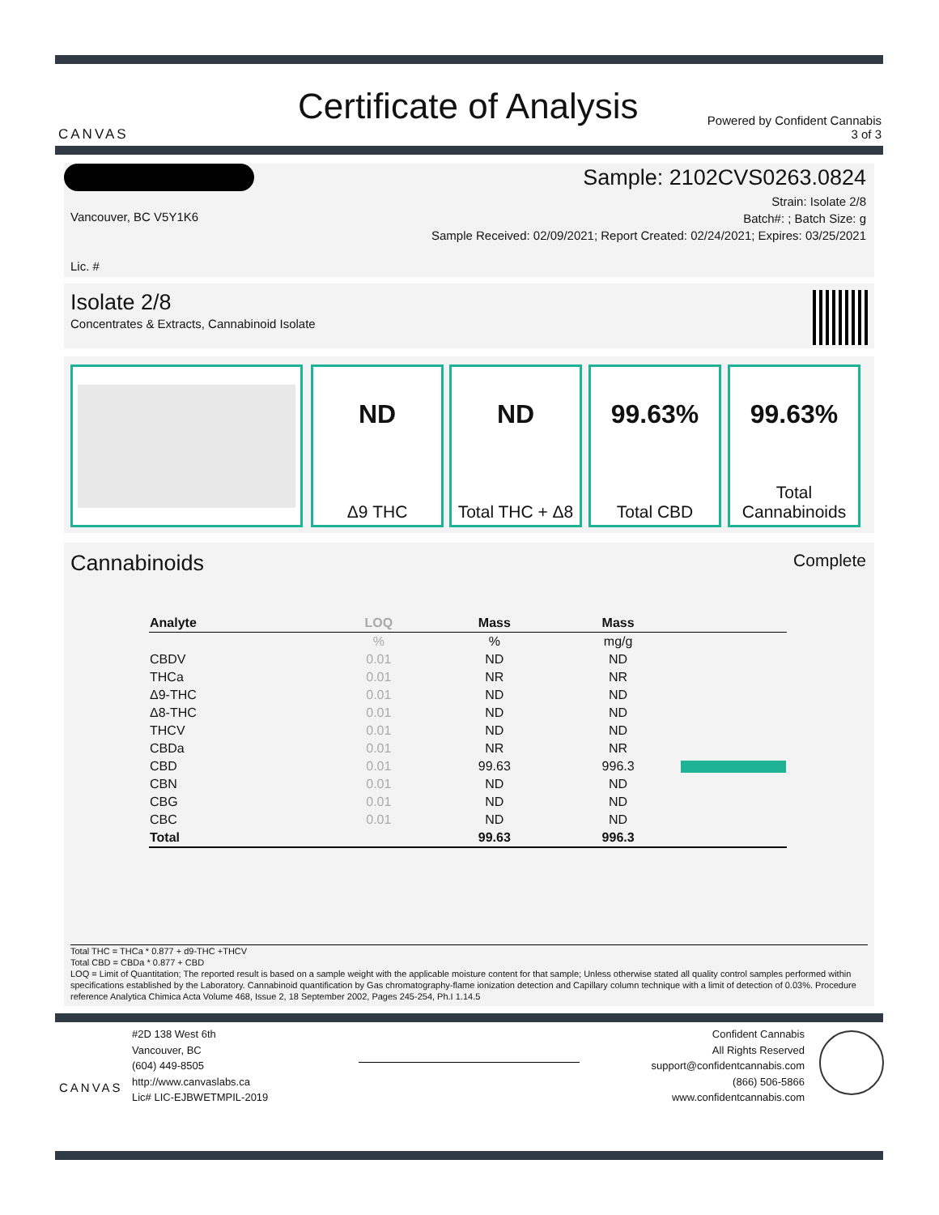CANVAS
Certificate of Analysis
Powered by Confident Cannabis
3 of 3
Sample: 2102CVS0263.0824
Strain: Isolate 2/8
Batch#: ; Batch Size: g
Sample Received: 02/09/2021; Report Created: 02/24/2021; Expires: 03/25/2021
Vancouver, BC V5Y1K6
Lic. #
Isolate 2/8
Concentrates & Extracts, Cannabinoid Isolate
ND
Δ9 THC
ND
Total THC + Δ8
99.63%
Total CBD
99.63%
Total
Cannabinoids
Cannabinoids Complete
| Analyte | LOQ | Mass | Mass | |
| --- | --- | --- | --- | --- |
| | % | % | mg/g | |
| CBDV | 0.01 | ND | ND | |
| THCa | 0.01 | NR | NR | |
| Δ9-THC | 0.01 | ND | ND | |
| Δ8-THC | 0.01 | ND | ND | |
| THCV | 0.01 | ND | ND | |
| CBDa | 0.01 | NR | NR | |
| CBD | 0.01 | 99.63 | 996.3 | |
| CBN | 0.01 | ND | ND | |
| CBG | 0.01 | ND | ND | |
| CBC | 0.01 | ND | ND | |
| Total | | 99.63 | 996.3 | |
Total THC = THCa * 0.877 + d9-THC +THCV
Total CBD = CBDa * 0.877 + CBD
LOQ = Limit of Quantitation; The reported result is based on a sample weight with the applicable moisture content for that sample; Unless otherwise stated all quality control samples performed within specifications established by the Laboratory. Cannabinoid quantification by Gas chromatography-flame ionization detection and Capillary column technique with a limit of detection of 0.03%. Procedure reference Analytica Chimica Acta Volume 468, Issue 2, 18 September 2002, Pages 245-254, Ph.I 1.14.5
CANVAS
#2D 138 West 6th
Vancouver, BC
(604) 449-8505
http://www.canvaslabs.ca
Lic# LIC-EJBWETMPIL-2019
Confident Cannabis
All Rights Reserved
support@confidentcannabis.com
(866) 506-5866
www.confidentcannabis.com